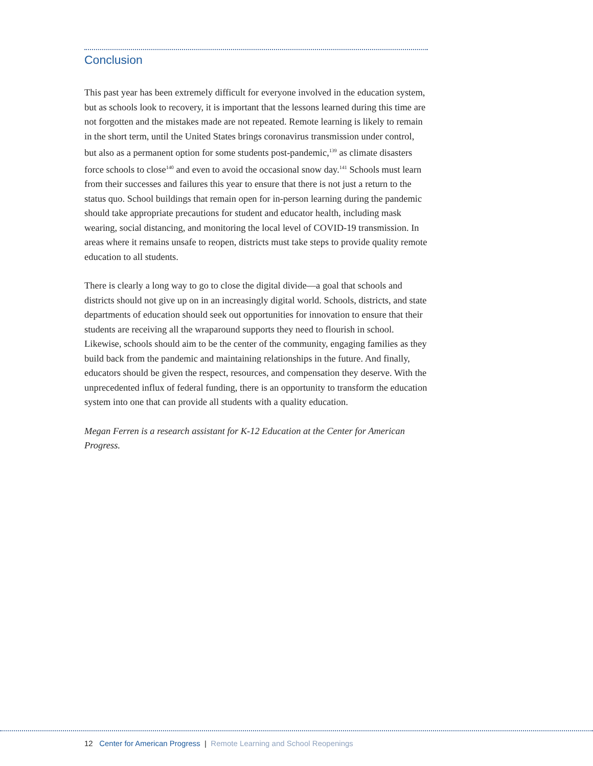Conclusion
This past year has been extremely difficult for everyone involved in the education system, but as schools look to recovery, it is important that the lessons learned during this time are not forgotten and the mistakes made are not repeated. Remote learning is likely to remain in the short term, until the United States brings coronavirus transmission under control, but also as a permanent option for some students post-pandemic,<sup>139</sup> as climate disasters force schools to close<sup>140</sup> and even to avoid the occasional snow day.<sup>141</sup> Schools must learn from their successes and failures this year to ensure that there is not just a return to the status quo. School buildings that remain open for in-person learning during the pandemic should take appropriate precautions for student and educator health, including mask wearing, social distancing, and monitoring the local level of COVID-19 transmission. In areas where it remains unsafe to reopen, districts must take steps to provide quality remote education to all students.
There is clearly a long way to go to close the digital divide—a goal that schools and districts should not give up on in an increasingly digital world. Schools, districts, and state departments of education should seek out opportunities for innovation to ensure that their students are receiving all the wraparound supports they need to flourish in school. Likewise, schools should aim to be the center of the community, engaging families as they build back from the pandemic and maintaining relationships in the future. And finally, educators should be given the respect, resources, and compensation they deserve. With the unprecedented influx of federal funding, there is an opportunity to transform the education system into one that can provide all students with a quality education.
Megan Ferren is a research assistant for K-12 Education at the Center for American Progress.
12 Center for American Progress | Remote Learning and School Reopenings